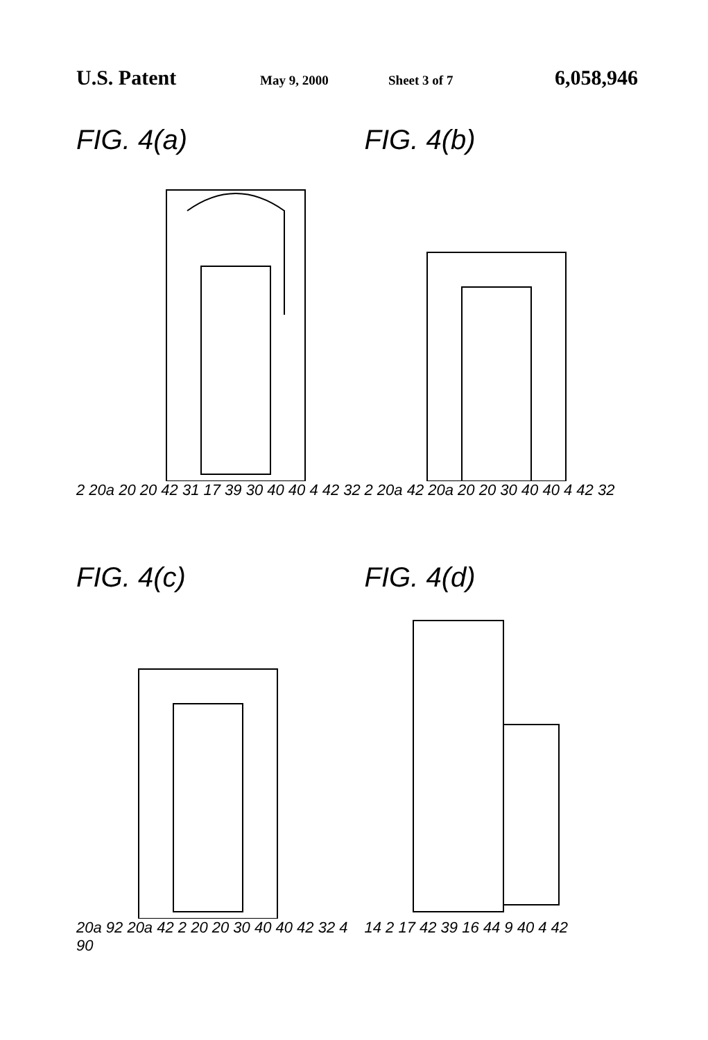U.S. Patent
May 9, 2000 Sheet 3 of 7
6,058,946
FIG. 4(a)
2 20a 20 20 42 31 17 39 30 40 40 4 42 32
FIG. 4(b)
2 20a 42 20a 20 20 30 40 40 4 42 32
FIG. 4(c)
20a 92 20a 42 2 20 20 30 40 40 42 32 4 90
FIG. 4(d)
14 2 17 42 39 16 44 9 40 4 42